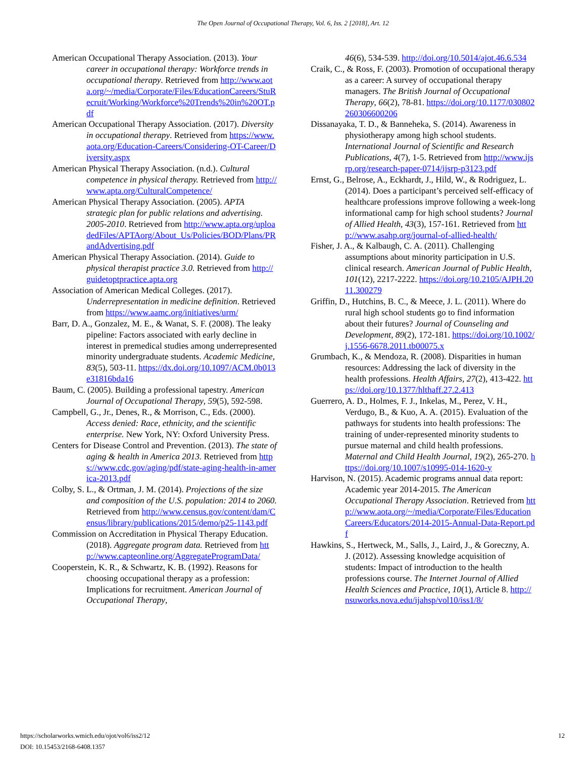The Open Journal of Occupational Therapy, Vol. 6, Iss. 2 [2018], Art. 12
American Occupational Therapy Association. (2013). Your career in occupational therapy: Workforce trends in occupational therapy. Retrieved from http://www.aota.org/~/media/Corporate/Files/EducationCareers/StuRecruit/Working/Workforce%20Trends%20in%20OT.pdf
American Occupational Therapy Association. (2017). Diversity in occupational therapy. Retrieved from https://www.aota.org/Education-Careers/Considering-OT-Career/Diversity.aspx
American Physical Therapy Association. (n.d.). Cultural competence in physical therapy. Retrieved from http://www.apta.org/CulturalCompetence/
American Physical Therapy Association. (2005). APTA strategic plan for public relations and advertising. 2005-2010. Retrieved from http://www.apta.org/uploadedFiles/APTAorg/About_Us/Policies/BOD/Plans/PRandAdvertising.pdf
American Physical Therapy Association. (2014). Guide to physical therapist practice 3.0. Retrieved from http://guidetoptpractice.apta.org
Association of American Medical Colleges. (2017). Underrepresentation in medicine definition. Retrieved from https://www.aamc.org/initiatives/urm/
Barr, D. A., Gonzalez, M. E., & Wanat, S. F. (2008). The leaky pipeline: Factors associated with early decline in interest in premedical studies among underrepresented minority undergraduate students. Academic Medicine, 83(5), 503-11. https://dx.doi.org/10.1097/ACM.0b013e31816bda16
Baum, C. (2005). Building a professional tapestry. American Journal of Occupational Therapy, 59(5), 592-598.
Campbell, G., Jr., Denes, R., & Morrison, C., Eds. (2000). Access denied: Race, ethnicity, and the scientific enterprise. New York, NY: Oxford University Press.
Centers for Disease Control and Prevention. (2013). The state of aging & health in America 2013. Retrieved from https://www.cdc.gov/aging/pdf/state-aging-health-in-america-2013.pdf
Colby, S. L., & Ortman, J. M. (2014). Projections of the size and composition of the U.S. population: 2014 to 2060. Retrieved from http://www.census.gov/content/dam/Census/library/publications/2015/demo/p25-1143.pdf
Commission on Accreditation in Physical Therapy Education. (2018). Aggregate program data. Retrieved from http://www.capteonline.org/AggregateProgramData/
Cooperstein, K. R., & Schwartz, K. B. (1992). Reasons for choosing occupational therapy as a profession: Implications for recruitment. American Journal of Occupational Therapy,
46(6), 534-539. http://doi.org/10.5014/ajot.46.6.534
Craik, C., & Ross, F. (2003). Promotion of occupational therapy as a career: A survey of occupational therapy managers. The British Journal of Occupational Therapy, 66(2), 78-81. https://doi.org/10.1177/030802260306600206
Dissanayaka, T. D., & Banneheka, S. (2014). Awareness in physiotherapy among high school students. International Journal of Scientific and Research Publications, 4(7), 1-5. Retrieved from http://www.ijsrp.org/research-paper-0714/ijsrp-p3123.pdf
Ernst, G., Belrose, A., Eckhardt, J., Hild, W., & Rodriguez, L. (2014). Does a participant’s perceived self-efficacy of healthcare professions improve following a week-long informational camp for high school students? Journal of Allied Health, 43(3), 157-161. Retrieved from http://www.asahp.org/journal-of-allied-health/
Fisher, J. A., & Kalbaugh, C. A. (2011). Challenging assumptions about minority participation in U.S. clinical research. American Journal of Public Health, 101(12), 2217-2222. https://doi.org/10.2105/AJPH.2011.300279
Griffin, D., Hutchins, B. C., & Meece, J. L. (2011). Where do rural high school students go to find information about their futures? Journal of Counseling and Development, 89(2), 172-181. https://doi.org/10.1002/j.1556-6678.2011.tb00075.x
Grumbach, K., & Mendoza, R. (2008). Disparities in human resources: Addressing the lack of diversity in the health professions. Health Affairs, 27(2), 413-422. https://doi.org/10.1377/hlthaff.27.2.413
Guerrero, A. D., Holmes, F. J., Inkelas, M., Perez, V. H., Verdugo, B., & Kuo, A. A. (2015). Evaluation of the pathways for students into health professions: The training of under-represented minority students to pursue maternal and child health professions. Maternal and Child Health Journal, 19(2), 265-270. https://doi.org/10.1007/s10995-014-1620-y
Harvison, N. (2015). Academic programs annual data report: Academic year 2014-2015. The American Occupational Therapy Association. Retrieved from http://www.aota.org/~/media/Corporate/Files/EducationCareers/Educators/2014-2015-Annual-Data-Report.pdf
Hawkins, S., Hertweck, M., Salls, J., Laird, J., & Goreczny, A. J. (2012). Assessing knowledge acquisition of students: Impact of introduction to the health professions course. The Internet Journal of Allied Health Sciences and Practice, 10(1), Article 8. http://nsuworks.nova.edu/ijahsp/vol10/iss1/8/
12 https://scholarworks.wmich.edu/ojot/vol6/iss2/12
DOI: 10.15453/2168-6408.1357